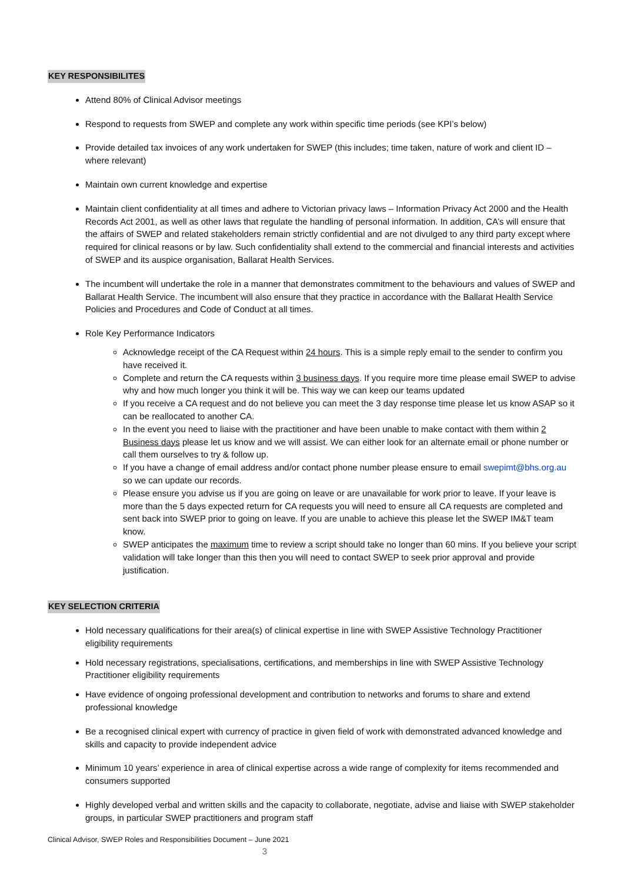KEY RESPONSIBILITES
Attend 80% of Clinical Advisor meetings
Respond to requests from SWEP and complete any work within specific time periods (see KPI’s below)
Provide detailed tax invoices of any work undertaken for SWEP (this includes; time taken, nature of work and client ID – where relevant)
Maintain own current knowledge and expertise
Maintain client confidentiality at all times and adhere to Victorian privacy laws – Information Privacy Act 2000 and the Health Records Act 2001, as well as other laws that regulate the handling of personal information. In addition, CA’s will ensure that the affairs of SWEP and related stakeholders remain strictly confidential and are not divulged to any third party except where required for clinical reasons or by law. Such confidentiality shall extend to the commercial and financial interests and activities of SWEP and its auspice organisation, Ballarat Health Services.
The incumbent will undertake the role in a manner that demonstrates commitment to the behaviours and values of SWEP and Ballarat Health Service. The incumbent will also ensure that they practice in accordance with the Ballarat Health Service Policies and Procedures and Code of Conduct at all times.
Role Key Performance Indicators
Acknowledge receipt of the CA Request within 24 hours. This is a simple reply email to the sender to confirm you have received it.
Complete and return the CA requests within 3 business days. If you require more time please email SWEP to advise why and how much longer you think it will be. This way we can keep our teams updated
If you receive a CA request and do not believe you can meet the 3 day response time please let us know ASAP so it can be reallocated to another CA.
In the event you need to liaise with the practitioner and have been unable to make contact with them within 2 Business days please let us know and we will assist. We can either look for an alternate email or phone number or call them ourselves to try & follow up.
If you have a change of email address and/or contact phone number please ensure to email swepimt@bhs.org.au so we can update our records.
Please ensure you advise us if you are going on leave or are unavailable for work prior to leave. If your leave is more than the 5 days expected return for CA requests you will need to ensure all CA requests are completed and sent back into SWEP prior to going on leave. If you are unable to achieve this please let the SWEP IM&T team know.
SWEP anticipates the maximum time to review a script should take no longer than 60 mins. If you believe your script validation will take longer than this then you will need to contact SWEP to seek prior approval and provide justification.
KEY SELECTION CRITERIA
Hold necessary qualifications for their area(s) of clinical expertise in line with SWEP Assistive Technology Practitioner eligibility requirements
Hold necessary registrations, specialisations, certifications, and memberships in line with SWEP Assistive Technology Practitioner eligibility requirements
Have evidence of ongoing professional development and contribution to networks and forums to share and extend professional knowledge
Be a recognised clinical expert with currency of practice in given field of work with demonstrated advanced knowledge and skills and capacity to provide independent advice
Minimum 10 years’ experience in area of clinical expertise across a wide range of complexity for items recommended and consumers supported
Highly developed verbal and written skills and the capacity to collaborate, negotiate, advise and liaise with SWEP stakeholder groups, in particular SWEP practitioners and program staff
Clinical Advisor, SWEP Roles and Responsibilities Document – June 2021
3